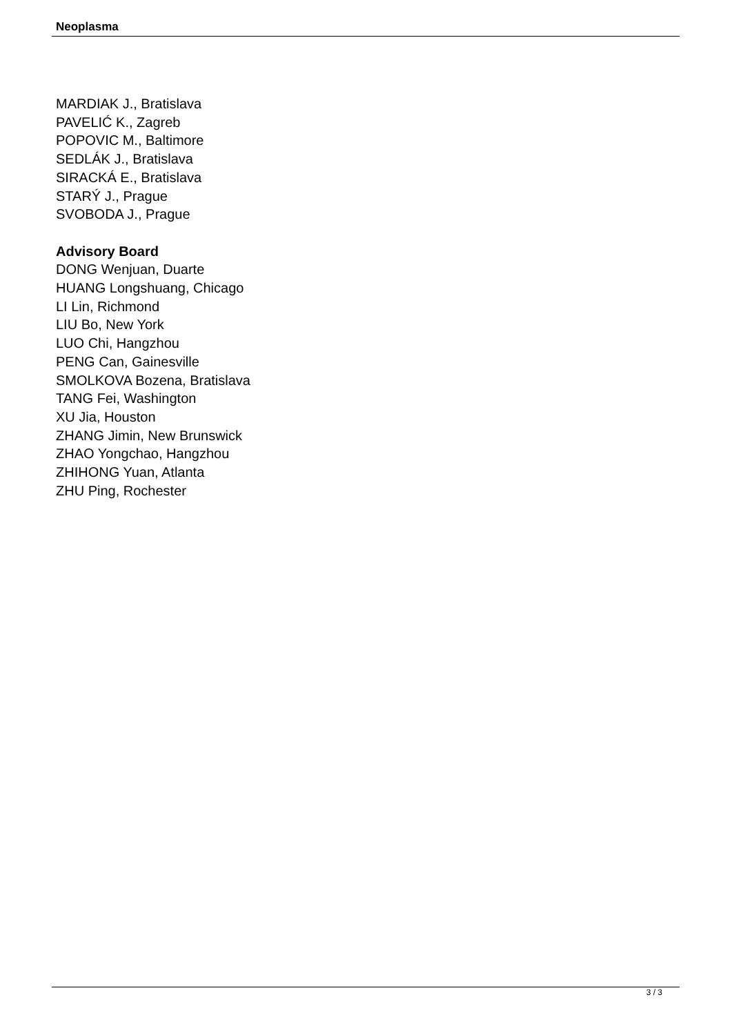Neoplasma
MARDIAK J., Bratislava
PAVELIĆ K., Zagreb
POPOVIC M., Baltimore
SEDLÁK J., Bratislava
SIRACKÁ E., Bratislava
STARÝ J., Prague
SVOBODA J., Prague
Advisory Board
DONG Wenjuan, Duarte
HUANG Longshuang, Chicago
LI Lin, Richmond
LIU Bo, New York
LUO Chi, Hangzhou
PENG Can, Gainesville
SMOLKOVA Bozena, Bratislava
TANG Fei, Washington
XU Jia, Houston
ZHANG Jimin, New Brunswick
ZHAO Yongchao, Hangzhou
ZHIHONG Yuan, Atlanta
ZHU Ping, Rochester
3 / 3